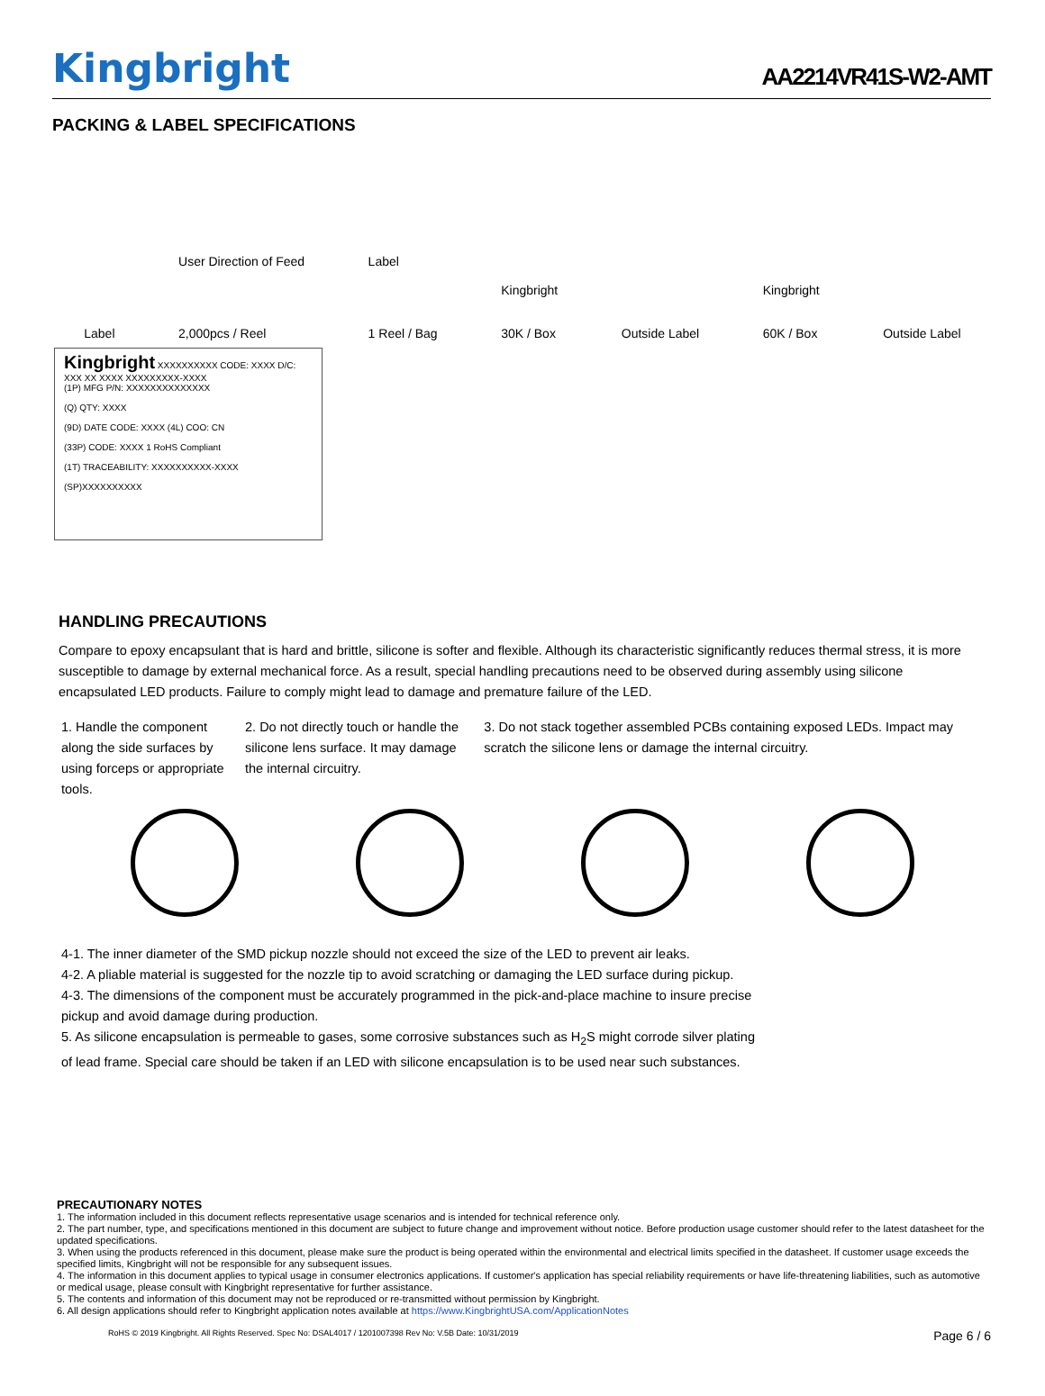Kingbright
AA2214VR41S-W2-AMT
PACKING & LABEL SPECIFICATIONS
Label User Direction of Feed
2,000pcs / Reel Label
1 Reel / Bag Kingbright
30K / Box Outside Label Kingbright
60K / Box Outside Label
Kingbright XXXXXXXXXX CODE: XXXX D/C: XXX XX XXXX XXXXXXXXX-XXXX
(1P) MFG P/N: XXXXXXXXXXXXXX
(Q) QTY: XXXX
(9D) DATE CODE: XXXX (4L) COO: CN
(33P) CODE: XXXX 1 RoHS Compliant
(1T) TRACEABILITY: XXXXXXXXXX-XXXX
(SP)XXXXXXXXXX
HANDLING PRECAUTIONS
Compare to epoxy encapsulant that is hard and brittle, silicone is softer and flexible. Although its characteristic significantly reduces thermal stress, it is more susceptible to damage by external mechanical force. As a result, special handling precautions need to be observed during assembly using silicone encapsulated LED products. Failure to comply might lead to damage and premature failure of the LED.
1. Handle the component along the side surfaces by using forceps or appropriate tools.
2. Do not directly touch or handle the silicone lens surface. It may damage the internal circuitry.
3. Do not stack together assembled PCBs containing exposed LEDs. Impact may scratch the silicone lens or damage the internal circuitry.
4-1. The inner diameter of the SMD pickup nozzle should not exceed the size of the LED to prevent air leaks.
4-2. A pliable material is suggested for the nozzle tip to avoid scratching or damaging the LED surface during pickup.
4-3. The dimensions of the component must be accurately programmed in the pick-and-place machine to insure precise pickup and avoid damage during production.
5. As silicone encapsulation is permeable to gases, some corrosive substances such as H<sub>2</sub>S might corrode silver plating of lead frame. Special care should be taken if an LED with silicone encapsulation is to be used near such substances.
PRECAUTIONARY NOTES
1. The information included in this document reflects representative usage scenarios and is intended for technical reference only.
2. The part number, type, and specifications mentioned in this document are subject to future change and improvement without notice. Before production usage customer should refer to the latest datasheet for the updated specifications.
3. When using the products referenced in this document, please make sure the product is being operated within the environmental and electrical limits specified in the datasheet. If customer usage exceeds the specified limits, Kingbright will not be responsible for any subsequent issues.
4. The information in this document applies to typical usage in consumer electronics applications. If customer's application has special reliability requirements or have life-threatening liabilities, such as automotive or medical usage, please consult with Kingbright representative for further assistance.
5. The contents and information of this document may not be reproduced or re-transmitted without permission by Kingbright.
6. All design applications should refer to Kingbright application notes available at https://www.KingbrightUSA.com/ApplicationNotes
RoHS © 2019 Kingbright. All Rights Reserved. Spec No: DSAL4017 / 1201007398 Rev No: V.5B Date: 10/31/2019 Page 6 / 6